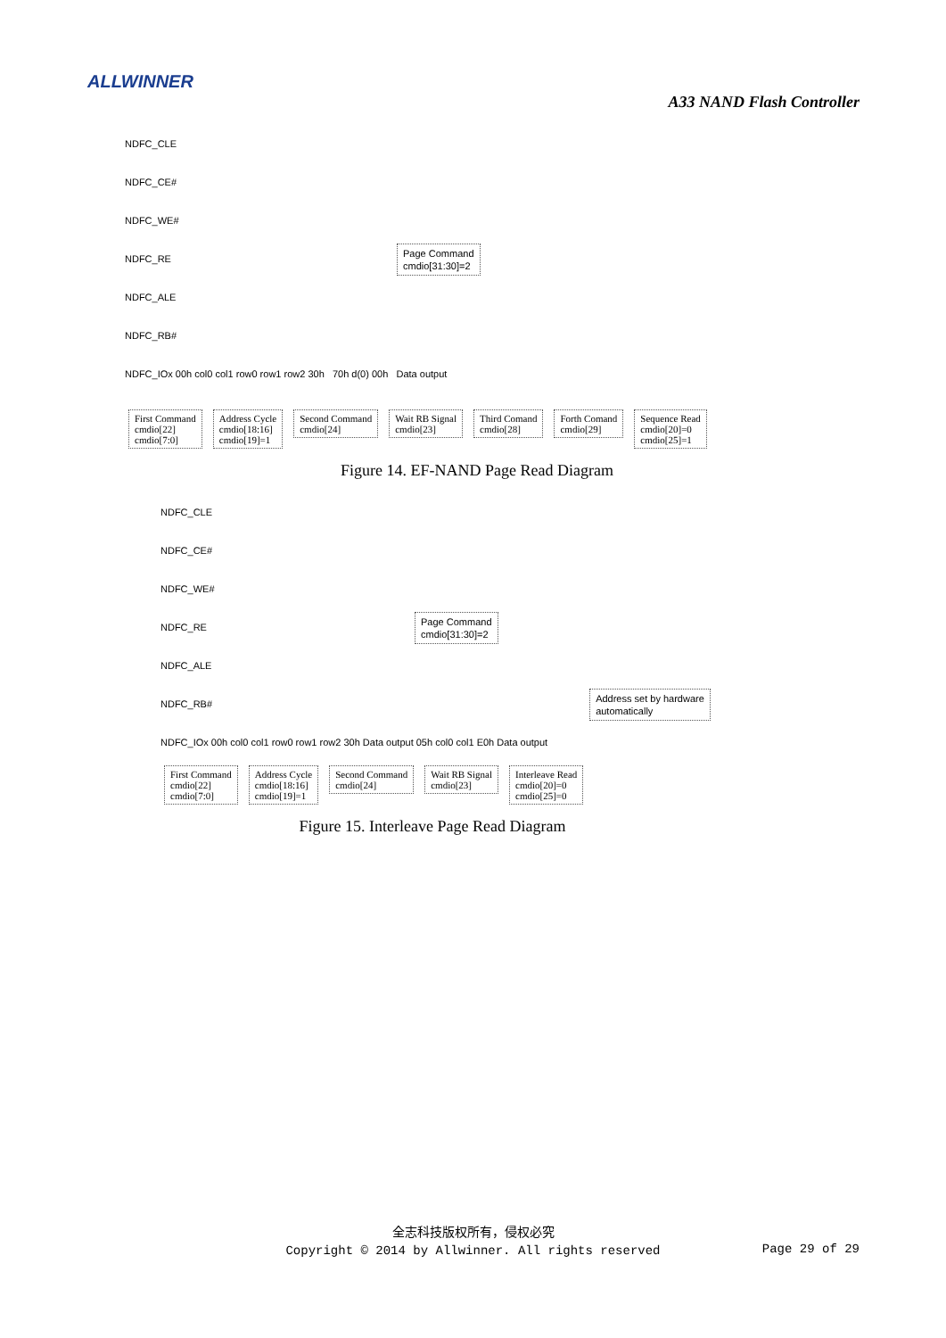ALLWINNER
A33 NAND Flash Controller
NDFC_CLE
NDFC_CE#
NDFC_WE#
NDFC_RE Page Command
cmdio[31:30]=2
NDFC_ALE
NDFC_RB#
NDFC_IOx 00h col0 col1 row0 row1 row2 30h 70h d(0) 00h Data output
First Command
cmdio[22]
cmdio[7:0] Address Cycle
cmdio[18:16]
cmdio[19]=1 Second Command
cmdio[24] Wait RB Signal
cmdio[23] Third Comand
cmdio[28] Forth Comand
cmdio[29] Sequence Read
cmdio[20]=0
cmdio[25]=1
Figure 14. EF-NAND Page Read Diagram
NDFC_CLE
NDFC_CE#
NDFC_WE#
NDFC_RE Page Command
cmdio[31:30]=2
NDFC_ALE
NDFC_RB# Address set by hardware
automatically
NDFC_IOx 00h col0 col1 row0 row1 row2 30h Data output 05h col0 col1 E0h Data output
First Command
cmdio[22]
cmdio[7:0] Address Cycle
cmdio[18:16]
cmdio[19]=1 Second Command
cmdio[24] Wait RB Signal
cmdio[23] Interleave Read
cmdio[20]=0
cmdio[25]=0
Figure 15. Interleave Page Read Diagram
全志科技版权所有，侵权必究
Copyright © 2014 by Allwinner. All rights reserved
Page 29 of 29